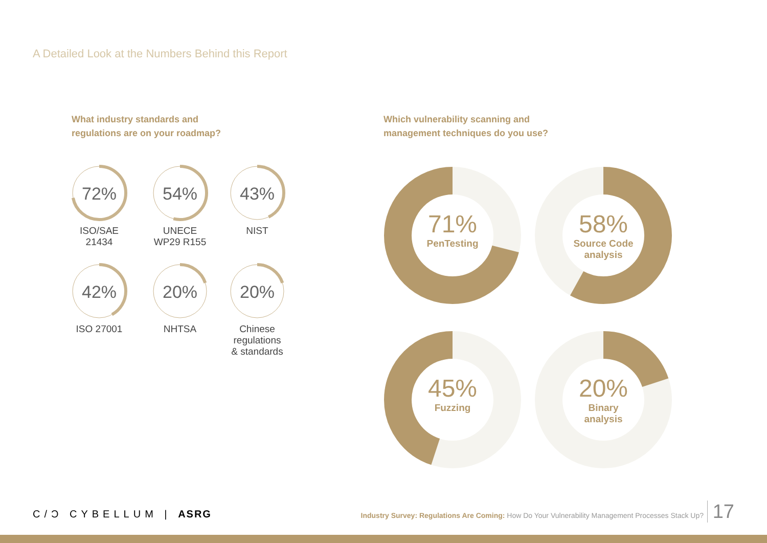A Detailed Look at the Numbers Behind this Report
What industry standards and
regulations are on your roadmap?
Which vulnerability scanning and
management techniques do you use?
72%
ISO/SAE
21434
54%
UNECE
WP29 R155
43%
NIST
42%
ISO 27001
20%
NHTSA
20%
Chinese
regulations
& standards
71%
PenTesting
58%
Source Code
analysis
45%
Fuzzing
20%
Binary
analysis
C/Ɔ CYBELLUM | ASRG
Industry Survey: Regulations Are Coming: How Do Your Vulnerability Management Processes Stack Up?
17